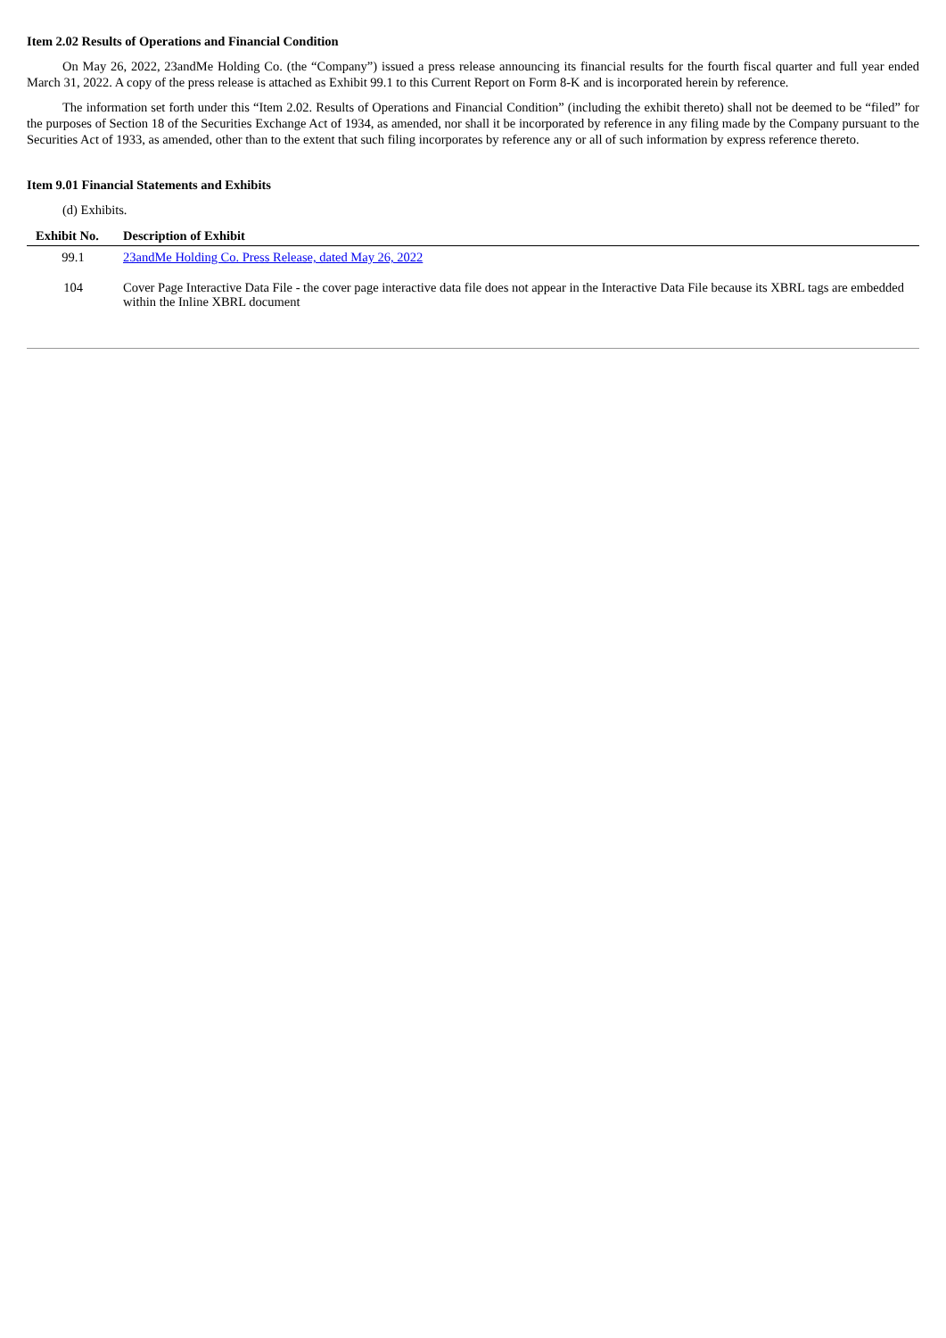Item 2.02 Results of Operations and Financial Condition
On May 26, 2022, 23andMe Holding Co. (the “Company”) issued a press release announcing its financial results for the fourth fiscal quarter and full year ended March 31, 2022. A copy of the press release is attached as Exhibit 99.1 to this Current Report on Form 8-K and is incorporated herein by reference.
The information set forth under this “Item 2.02. Results of Operations and Financial Condition” (including the exhibit thereto) shall not be deemed to be “filed” for the purposes of Section 18 of the Securities Exchange Act of 1934, as amended, nor shall it be incorporated by reference in any filing made by the Company pursuant to the Securities Act of 1933, as amended, other than to the extent that such filing incorporates by reference any or all of such information by express reference thereto.
Item 9.01 Financial Statements and Exhibits
(d) Exhibits.
| Exhibit No. | Description of Exhibit |
| --- | --- |
| 99.1 | 23andMe Holding Co. Press Release, dated May 26, 2022 |
| 104 | Cover Page Interactive Data File - the cover page interactive data file does not appear in the Interactive Data File because its XBRL tags are embedded within the Inline XBRL document |